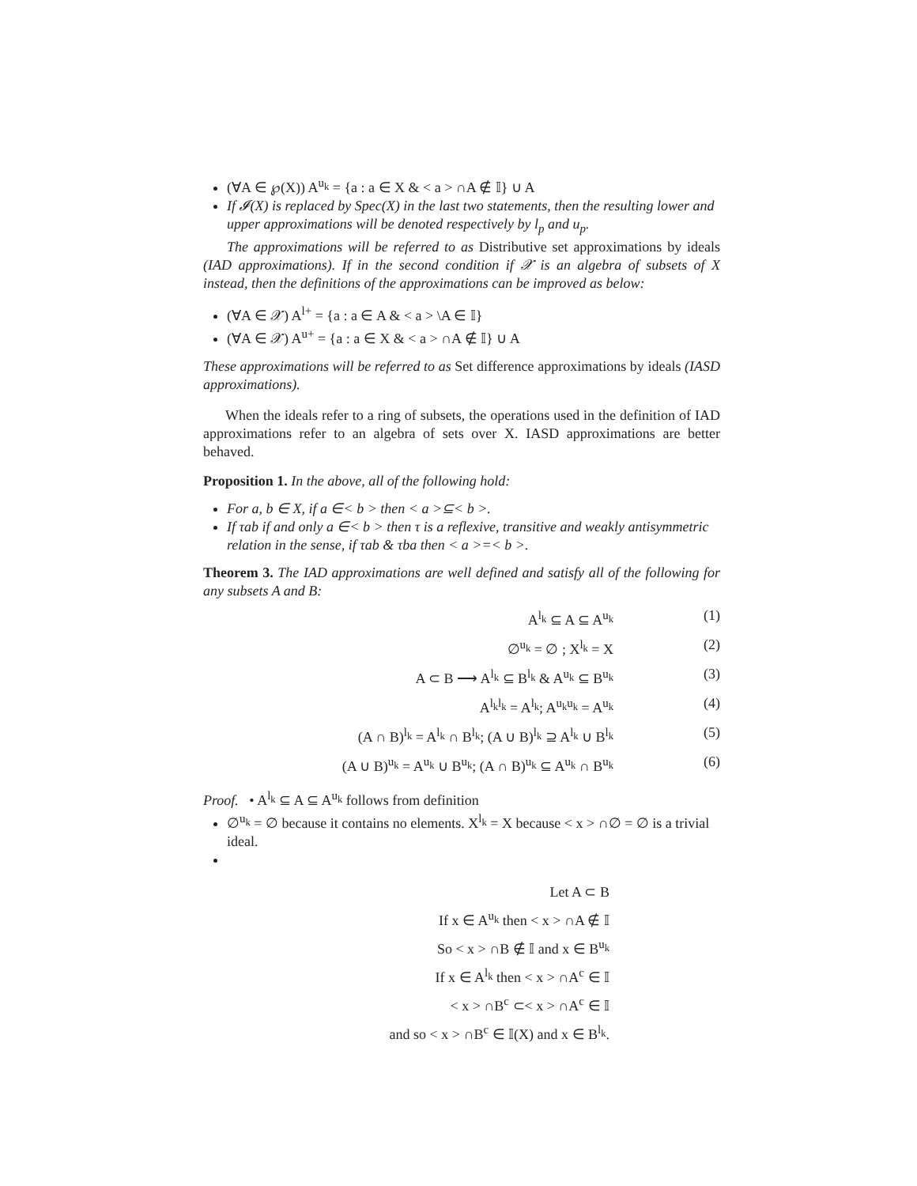(∀A ∈ ℘(X)) A<sup>u<sub>k</sub></sup> = {a : a ∈ X & < a > ∩A ∉ 𝕀} ∪ A
If 𝓘(X) is replaced by Spec(X) in the last two statements, then the resulting lower and upper approximations will be denoted respectively by l<sub>p</sub> and u<sub>p</sub>.
The approximations will be referred to as Distributive set approximations by ideals (IAD approximations). If in the second condition if 𝒳 is an algebra of subsets of X instead, then the definitions of the approximations can be improved as below:
(∀A ∈ 𝒳) A<sup>l+</sup> = {a : a ∈ A & < a > \A ∈ 𝕀}
(∀A ∈ 𝒳) A<sup>u+</sup> = {a : a ∈ X & < a > ∩A ∉ 𝕀} ∪ A
These approximations will be referred to as Set difference approximations by ideals (IASD approximations).
When the ideals refer to a ring of subsets, the operations used in the definition of IAD approximations refer to an algebra of sets over X. IASD approximations are better behaved.
Proposition 1. In the above, all of the following hold:
For a, b ∈ X, if a ∈< b > then < a >⊆< b >.
If τab if and only a ∈< b > then τ is a reflexive, transitive and weakly antisymmetric relation in the sense, if τab & τba then < a >=< b >.
Theorem 3. The IAD approximations are well defined and satisfy all of the following for any subsets A and B:
A<sup>l<sub>k</sub></sup> ⊆ A ⊆ A<sup>u<sub>k</sub></sup> (1)
∅<sup>u<sub>k</sub></sup> = ∅ ; X<sup>l<sub>k</sub></sup> = X (2)
A ⊂ B ⟶ A<sup>l<sub>k</sub></sup> ⊆ B<sup>l<sub>k</sub></sup> & A<sup>u<sub>k</sub></sup> ⊆ B<sup>u<sub>k</sub></sup> (3)
A<sup>l<sub>k</sub>l<sub>k</sub></sup> = A<sup>l<sub>k</sub></sup>; A<sup>u<sub>k</sub>u<sub>k</sub></sup> = A<sup>u<sub>k</sub></sup> (4)
(A ∩ B)<sup>l<sub>k</sub></sup> = A<sup>l<sub>k</sub></sup> ∩ B<sup>l<sub>k</sub></sup>; (A ∪ B)<sup>l<sub>k</sub></sup> ⊇ A<sup>l<sub>k</sub></sup> ∪ B<sup>l<sub>k</sub></sup> (5)
(A ∪ B)<sup>u<sub>k</sub></sup> = A<sup>u<sub>k</sub></sup> ∪ B<sup>u<sub>k</sub></sup>; (A ∩ B)<sup>u<sub>k</sub></sup> ⊆ A<sup>u<sub>k</sub></sup> ∩ B<sup>u<sub>k</sub></sup> (6)
Proof. • A<sup>l<sub>k</sub></sup> ⊆ A ⊆ A<sup>u<sub>k</sub></sup> follows from definition
∅<sup>u<sub>k</sub></sup> = ∅ because it contains no elements. X<sup>l<sub>k</sub></sup> = X because < x > ∩∅ = ∅ is a trivial ideal.
Let A ⊂ B
If x ∈ A<sup>u<sub>k</sub></sup> then < x > ∩A ∉ 𝕀
So < x > ∩B ∉ 𝕀 and x ∈ B<sup>u<sub>k</sub></sup>
If x ∈ A<sup>l<sub>k</sub></sup> then < x > ∩A<sup>c</sup> ∈ 𝕀
< x > ∩B<sup>c</sup> ⊂< x > ∩A<sup>c</sup> ∈ 𝕀
and so < x > ∩B<sup>c</sup> ∈ 𝕀(X) and x ∈ B<sup>l<sub>k</sub></sup>.